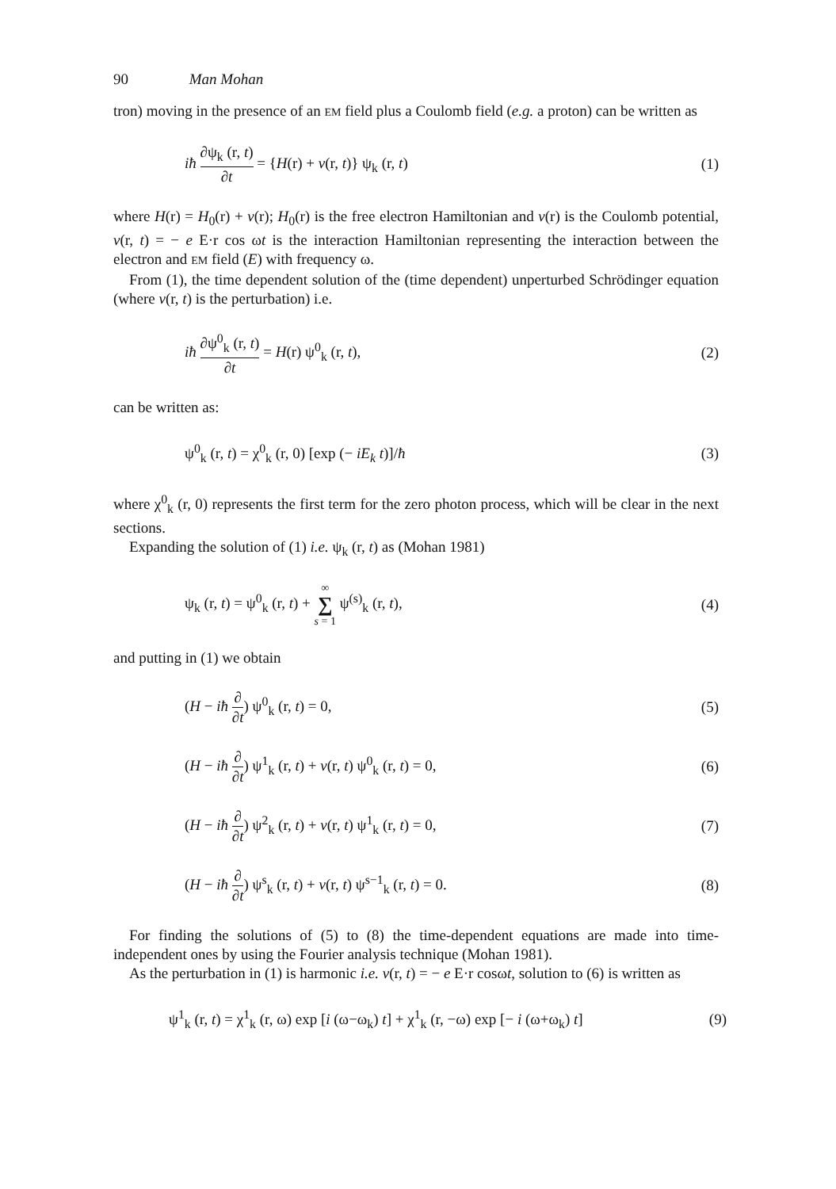90 Man Mohan
tron) moving in the presence of an EM field plus a Coulomb field (e.g. a proton) can be written as
iħ ∂ψ<sub>k</sub> (r, t) ∂t = {H(r) + v(r, t)} ψ<sub>k</sub> (r, t)
(1)
where H(r) = H<sub>0</sub>(r) + v(r); H<sub>0</sub>(r) is the free electron Hamiltonian and v(r) is the Coulomb potential, v(r, t) = − e E·r cos ωt is the interaction Hamiltonian representing the interaction between the electron and EM field (E) with frequency ω.
From (1), the time dependent solution of the (time dependent) unperturbed Schrödinger equation (where v(r, t) is the perturbation) i.e.
iħ ∂ψ<sup>0</sup><sub>k</sub> (r, t) ∂t = H(r) ψ<sup>0</sup><sub>k</sub> (r, t),
(2)
can be written as:
ψ<sup>0</sup><sub>k</sub> (r, t) = χ<sup>0</sup><sub>k</sub> (r, 0) [exp (− iE<sub>k</sub> t)]/ħ
(3)
where χ<sup>0</sup><sub>k</sub> (r, 0) represents the first term for the zero photon process, which will be clear in the next sections.
Expanding the solution of (1) i.e. ψ<sub>k</sub> (r, t) as (Mohan 1981)
ψ<sub>k</sub> (r, t) = ψ<sup>0</sup><sub>k</sub> (r, t) + ∞ ∑ s = 1 ψ<sup>(s)</sup><sub>k</sub> (r, t),
(4)
and putting in (1) we obtain
(H − iħ ∂ ∂t) ψ<sup>0</sup><sub>k</sub> (r, t) = 0, (5)
(H − iħ ∂ ∂t) ψ<sup>1</sup><sub>k</sub> (r, t) + v(r, t) ψ<sup>0</sup><sub>k</sub> (r, t) = 0,
(6)
(H − iħ ∂ ∂t) ψ<sup>2</sup><sub>k</sub> (r, t) + v(r, t) ψ<sup>1</sup><sub>k</sub> (r, t) = 0,
(7)
(H − iħ ∂ ∂t) ψ<sup>s</sup><sub>k</sub> (r, t) + v(r, t) ψ<sup>s−1</sup><sub>k</sub> (r, t) = 0.
(8)
For finding the solutions of (5) to (8) the time-dependent equations are made into time-independent ones by using the Fourier analysis technique (Mohan 1981).
As the perturbation in (1) is harmonic i.e. v(r, t) = − e E·r cosωt, solution to (6) is written as
ψ<sup>1</sup><sub>k</sub> (r, t) = χ<sup>1</sup><sub>k</sub> (r, ω) exp [i (ω−ω<sub>k</sub>) t] + χ<sup>1</sup><sub>k</sub> (r, −ω) exp [− i (ω+ω<sub>k</sub>) t]
(9)